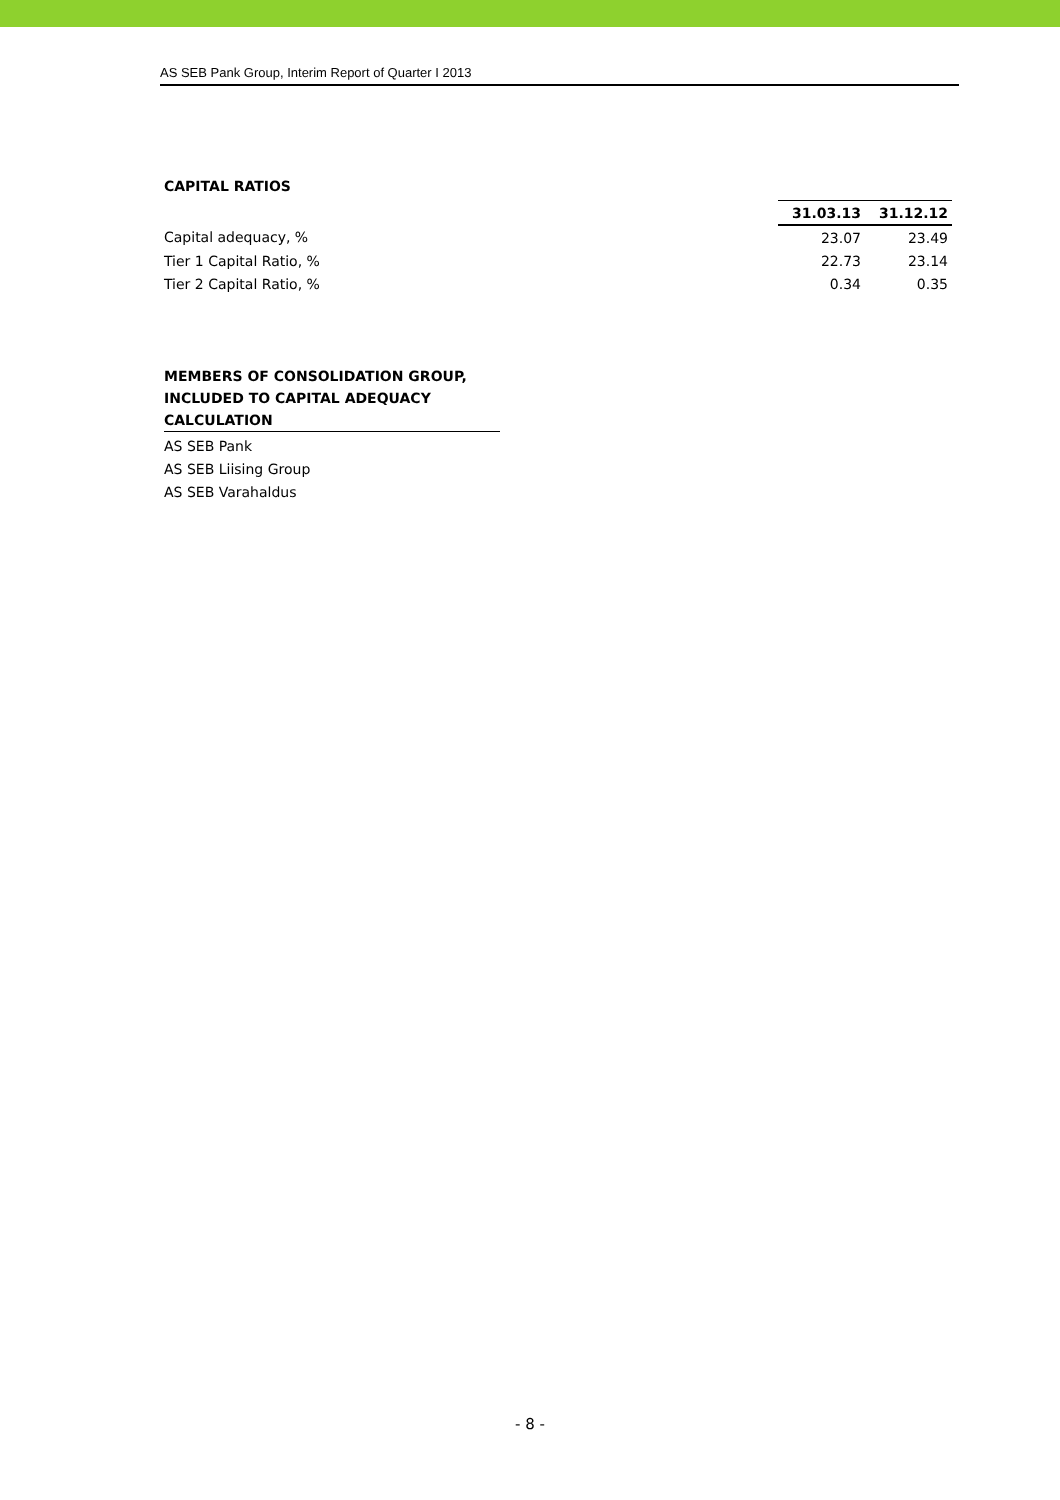AS SEB Pank Group, Interim Report of Quarter I 2013
CAPITAL RATIOS
| | 31.03.13 | 31.12.12 |
| --- | --- | --- |
| Capital adequacy, % | 23.07 | 23.49 |
| Tier 1 Capital Ratio, % | 22.73 | 23.14 |
| Tier 2 Capital Ratio, % | 0.34 | 0.35 |
MEMBERS OF CONSOLIDATION GROUP, INCLUDED TO CAPITAL ADEQUACY CALCULATION
AS SEB Pank
AS SEB Liising Group
AS SEB Varahaldus
- 8 -